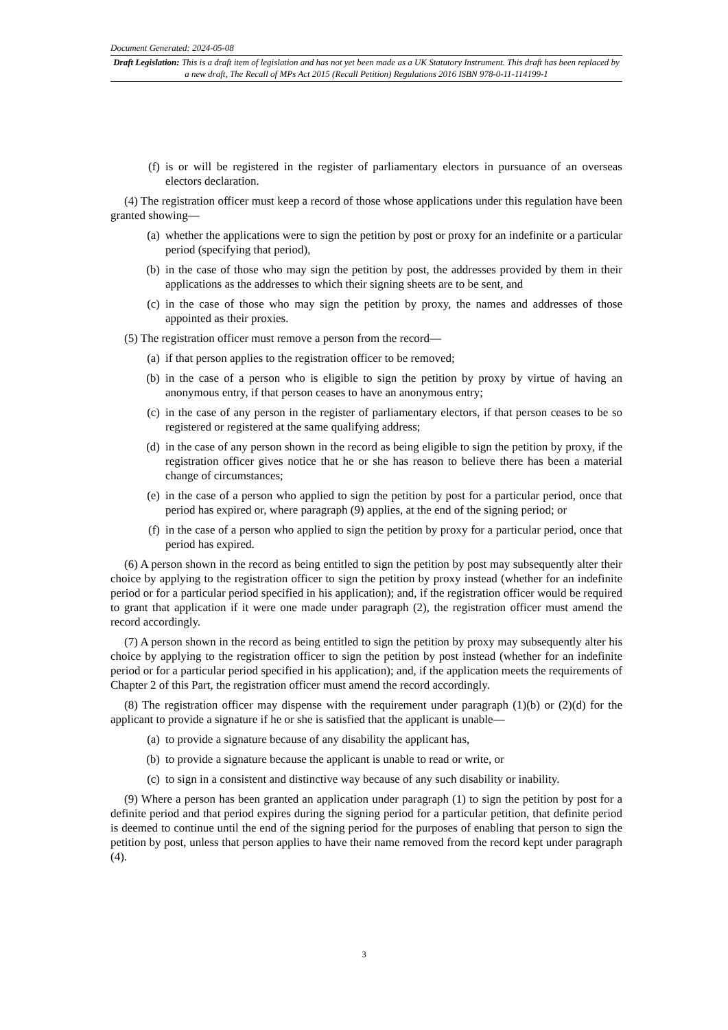Document Generated: 2024-05-08
Draft Legislation: This is a draft item of legislation and has not yet been made as a UK Statutory Instrument. This draft has been replaced by a new draft, The Recall of MPs Act 2015 (Recall Petition) Regulations 2016 ISBN 978-0-11-114199-1
(f) is or will be registered in the register of parliamentary electors in pursuance of an overseas electors declaration.
(4) The registration officer must keep a record of those whose applications under this regulation have been granted showing—
(a) whether the applications were to sign the petition by post or proxy for an indefinite or a particular period (specifying that period),
(b) in the case of those who may sign the petition by post, the addresses provided by them in their applications as the addresses to which their signing sheets are to be sent, and
(c) in the case of those who may sign the petition by proxy, the names and addresses of those appointed as their proxies.
(5) The registration officer must remove a person from the record—
(a) if that person applies to the registration officer to be removed;
(b) in the case of a person who is eligible to sign the petition by proxy by virtue of having an anonymous entry, if that person ceases to have an anonymous entry;
(c) in the case of any person in the register of parliamentary electors, if that person ceases to be so registered or registered at the same qualifying address;
(d) in the case of any person shown in the record as being eligible to sign the petition by proxy, if the registration officer gives notice that he or she has reason to believe there has been a material change of circumstances;
(e) in the case of a person who applied to sign the petition by post for a particular period, once that period has expired or, where paragraph (9) applies, at the end of the signing period; or
(f) in the case of a person who applied to sign the petition by proxy for a particular period, once that period has expired.
(6) A person shown in the record as being entitled to sign the petition by post may subsequently alter their choice by applying to the registration officer to sign the petition by proxy instead (whether for an indefinite period or for a particular period specified in his application); and, if the registration officer would be required to grant that application if it were one made under paragraph (2), the registration officer must amend the record accordingly.
(7) A person shown in the record as being entitled to sign the petition by proxy may subsequently alter his choice by applying to the registration officer to sign the petition by post instead (whether for an indefinite period or for a particular period specified in his application); and, if the application meets the requirements of Chapter 2 of this Part, the registration officer must amend the record accordingly.
(8) The registration officer may dispense with the requirement under paragraph (1)(b) or (2)(d) for the applicant to provide a signature if he or she is satisfied that the applicant is unable—
(a) to provide a signature because of any disability the applicant has,
(b) to provide a signature because the applicant is unable to read or write, or
(c) to sign in a consistent and distinctive way because of any such disability or inability.
(9) Where a person has been granted an application under paragraph (1) to sign the petition by post for a definite period and that period expires during the signing period for a particular petition, that definite period is deemed to continue until the end of the signing period for the purposes of enabling that person to sign the petition by post, unless that person applies to have their name removed from the record kept under paragraph (4).
3